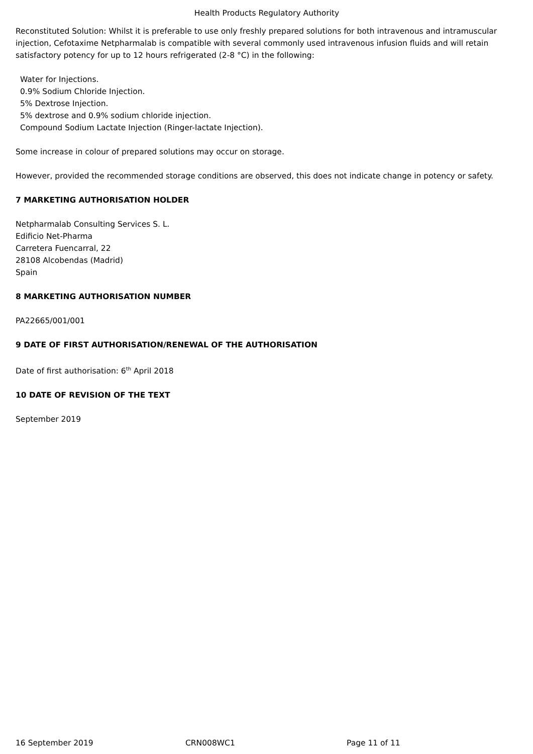Health Products Regulatory Authority
Reconstituted Solution: Whilst it is preferable to use only freshly prepared solutions for both intravenous and intramuscular injection, Cefotaxime Netpharmalab is compatible with several commonly used intravenous infusion fluids and will retain satisfactory potency for up to 12 hours refrigerated (2-8 °C) in the following:
Water for Injections.
0.9% Sodium Chloride Injection.
5% Dextrose Injection.
5% dextrose and 0.9% sodium chloride injection.
Compound Sodium Lactate Injection (Ringer-lactate Injection).
Some increase in colour of prepared solutions may occur on storage.
However, provided the recommended storage conditions are observed, this does not indicate change in potency or safety.
7 MARKETING AUTHORISATION HOLDER
Netpharmalab Consulting Services S. L.
Edificio Net-Pharma
Carretera Fuencarral, 22
28108 Alcobendas (Madrid)
Spain
8 MARKETING AUTHORISATION NUMBER
PA22665/001/001
9 DATE OF FIRST AUTHORISATION/RENEWAL OF THE AUTHORISATION
Date of first authorisation: 6<sup>th</sup> April 2018
10 DATE OF REVISION OF THE TEXT
September 2019
16 September 2019 CRN008WC1 Page 11 of 11